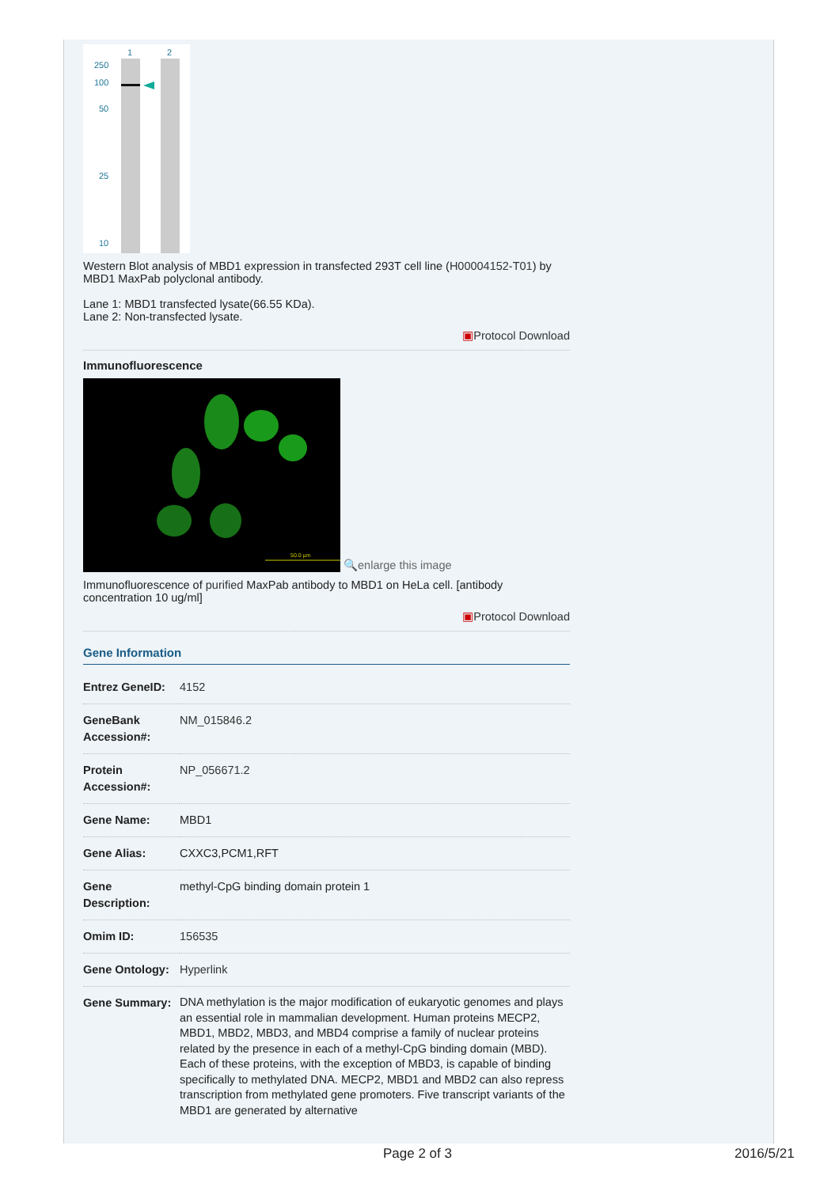1
2
250
100
50
25
10
Western Blot analysis of MBD1 expression in transfected 293T cell line (H00004152-T01) by MBD1 MaxPab polyclonal antibody.
Lane 1: MBD1 transfected lysate(66.55 KDa).
Lane 2: Non-transfected lysate.
▣Protocol Download
Immunofluorescence
50.0 µm
🔍enlarge this image
Immunofluorescence of purified MaxPab antibody to MBD1 on HeLa cell. [antibody concentration 10 ug/ml]
▣Protocol Download
Gene Information
| Entrez GeneID: | 4152 |
| GeneBank Accession#: | NM_015846.2 |
| Protein Accession#: | NP_056671.2 |
| Gene Name: | MBD1 |
| Gene Alias: | CXXC3,PCM1,RFT |
| Gene Description: | methyl-CpG binding domain protein 1 |
| Omim ID: | 156535 |
| Gene Ontology: | Hyperlink |
| Gene Summary: | DNA methylation is the major modification of eukaryotic genomes and plays an essential role in mammalian development. Human proteins MECP2, MBD1, MBD2, MBD3, and MBD4 comprise a family of nuclear proteins related by the presence in each of a methyl-CpG binding domain (MBD). Each of these proteins, with the exception of MBD3, is capable of binding specifically to methylated DNA. MECP2, MBD1 and MBD2 can also repress transcription from methylated gene promoters. Five transcript variants of the MBD1 are generated by alternative |
Page 2 of 3 2016/5/21